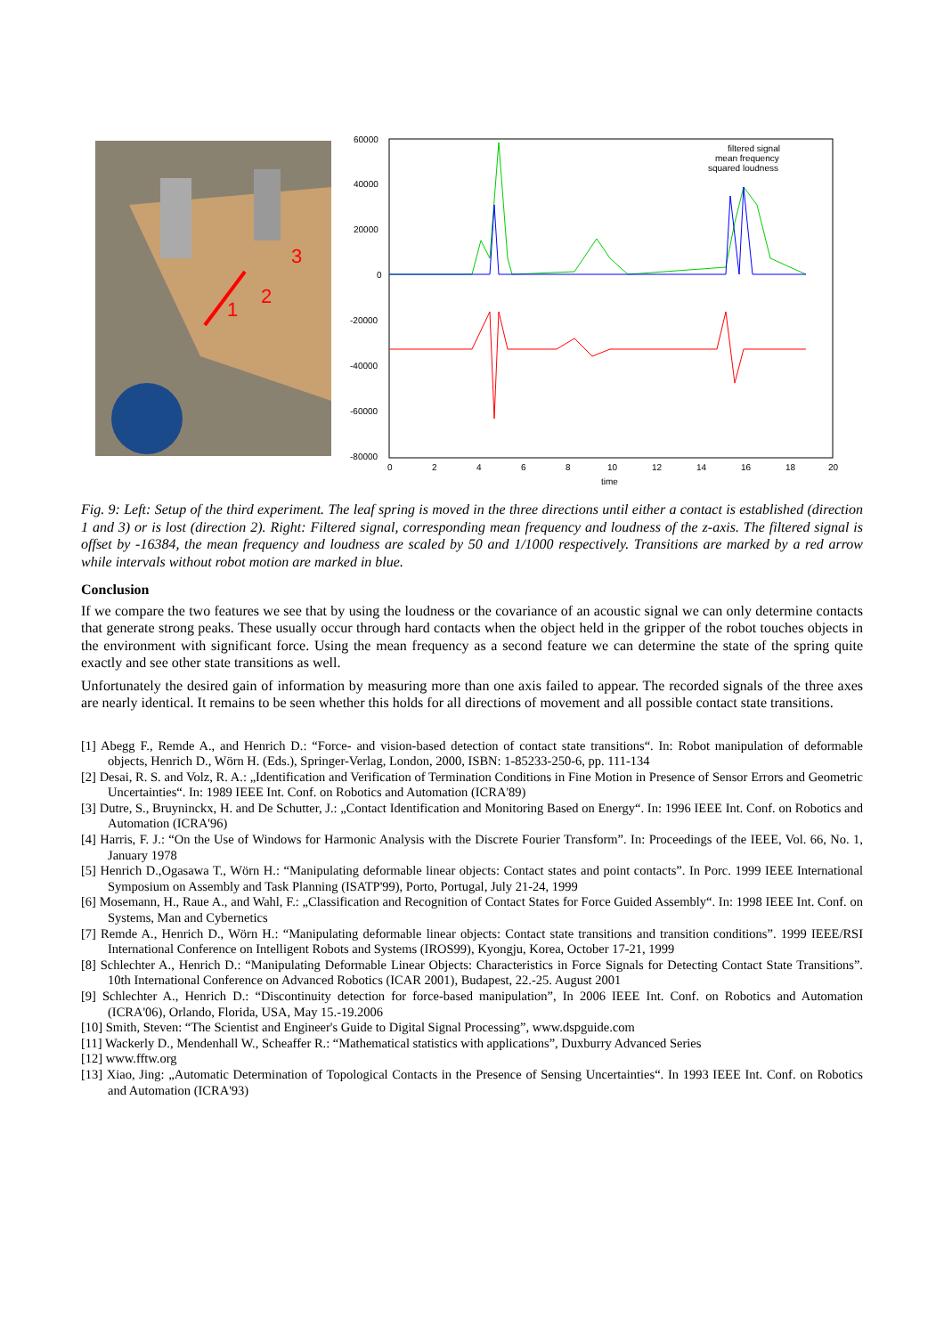1
2
3
60000
40000
20000
0
-20000
-40000
-60000
-80000
0
2
4
6
8
10
12
14
16
18
20
time
filtered signal
mean frequency
squared loudness
Fig. 9: Left: Setup of the third experiment. The leaf spring is moved in the three directions until either a contact is established (direction 1 and 3) or is lost (direction 2). Right: Filtered signal, corresponding mean frequency and loudness of the z-axis. The filtered signal is offset by -16384, the mean frequency and loudness are scaled by 50 and 1/1000 respectively. Transitions are marked by a red arrow while intervals without robot motion are marked in blue.
Conclusion
If we compare the two features we see that by using the loudness or the covariance of an acoustic signal we can only determine contacts that generate strong peaks. These usually occur through hard contacts when the object held in the gripper of the robot touches objects in the environment with significant force. Using the mean frequency as a second feature we can determine the state of the spring quite exactly and see other state transitions as well.
Unfortunately the desired gain of information by measuring more than one axis failed to appear. The recorded signals of the three axes are nearly identical. It remains to be seen whether this holds for all directions of movement and all possible contact state transitions.
[1] Abegg F., Remde A., and Henrich D.: “Force- and vision-based detection of contact state transitions“. In: Robot manipulation of deformable objects, Henrich D., Wörn H. (Eds.), Springer-Verlag, London, 2000, ISBN: 1-85233-250-6, pp. 111-134
[2] Desai, R. S. and Volz, R. A.: „Identification and Verification of Termination Conditions in Fine Motion in Presence of Sensor Errors and Geometric Uncertainties“. In: 1989 IEEE Int. Conf. on Robotics and Automation (ICRA'89)
[3] Dutre, S., Bruyninckx, H. and De Schutter, J.: „Contact Identification and Monitoring Based on Energy“. In: 1996 IEEE Int. Conf. on Robotics and Automation (ICRA'96)
[4] Harris, F. J.: “On the Use of Windows for Harmonic Analysis with the Discrete Fourier Transform”. In: Proceedings of the IEEE, Vol. 66, No. 1, January 1978
[5] Henrich D.,Ogasawa T., Wörn H.: “Manipulating deformable linear objects: Contact states and point contacts”. In Porc. 1999 IEEE International Symposium on Assembly and Task Planning (ISATP'99), Porto, Portugal, July 21-24, 1999
[6] Mosemann, H., Raue A., and Wahl, F.: „Classification and Recognition of Contact States for Force Guided Assembly“. In: 1998 IEEE Int. Conf. on Systems, Man and Cybernetics
[7] Remde A., Henrich D., Wörn H.: “Manipulating deformable linear objects: Contact state transitions and transition conditions”. 1999 IEEE/RSI International Conference on Intelligent Robots and Systems (IROS99), Kyongju, Korea, October 17-21, 1999
[8] Schlechter A., Henrich D.: “Manipulating Deformable Linear Objects: Characteristics in Force Signals for Detecting Contact State Transitions”. 10th International Conference on Advanced Robotics (ICAR 2001), Budapest, 22.-25. August 2001
[9] Schlechter A., Henrich D.: “Discontinuity detection for force-based manipulation”, In 2006 IEEE Int. Conf. on Robotics and Automation (ICRA'06), Orlando, Florida, USA, May 15.-19.2006
[10] Smith, Steven: “The Scientist and Engineer's Guide to Digital Signal Processing”, www.dspguide.com
[11] Wackerly D., Mendenhall W., Scheaffer R.: “Mathematical statistics with applications”, Duxburry Advanced Series
[12] www.fftw.org
[13] Xiao, Jing: „Automatic Determination of Topological Contacts in the Presence of Sensing Uncertainties“. In 1993 IEEE Int. Conf. on Robotics and Automation (ICRA'93)